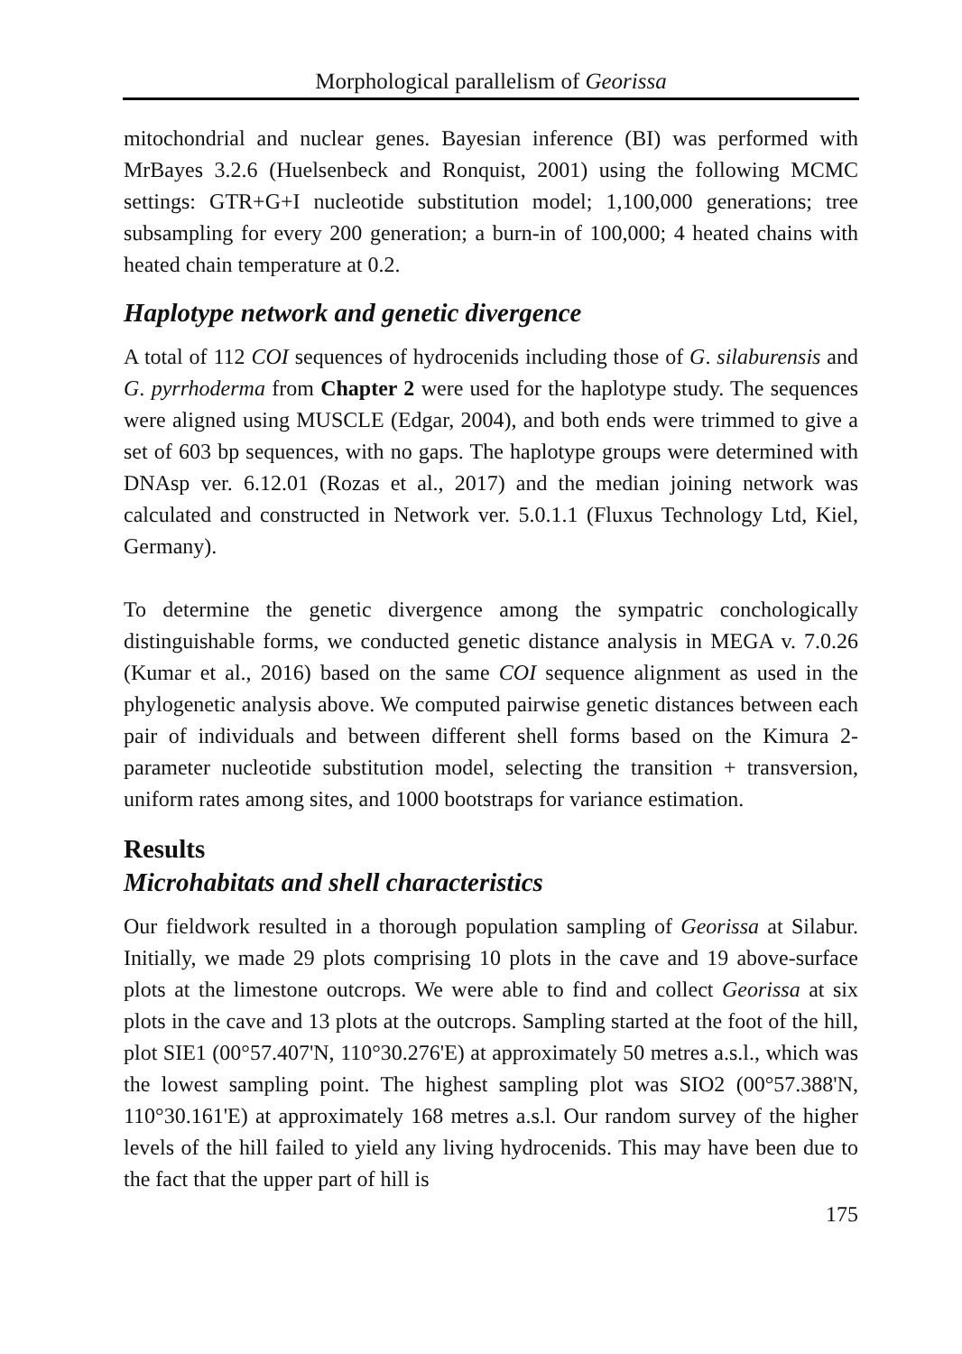Morphological parallelism of Georissa
mitochondrial and nuclear genes. Bayesian inference (BI) was performed with MrBayes 3.2.6 (Huelsenbeck and Ronquist, 2001) using the following MCMC settings: GTR+G+I nucleotide substitution model; 1,100,000 generations; tree subsampling for every 200 generation; a burn-in of 100,000; 4 heated chains with heated chain temperature at 0.2.
Haplotype network and genetic divergence
A total of 112 COI sequences of hydrocenids including those of G. silaburensis and G. pyrrhoderma from Chapter 2 were used for the haplotype study. The sequences were aligned using MUSCLE (Edgar, 2004), and both ends were trimmed to give a set of 603 bp sequences, with no gaps. The haplotype groups were determined with DNAsp ver. 6.12.01 (Rozas et al., 2017) and the median joining network was calculated and constructed in Network ver. 5.0.1.1 (Fluxus Technology Ltd, Kiel, Germany).
To determine the genetic divergence among the sympatric conchologically distinguishable forms, we conducted genetic distance analysis in MEGA v. 7.0.26 (Kumar et al., 2016) based on the same COI sequence alignment as used in the phylogenetic analysis above. We computed pairwise genetic distances between each pair of individuals and between different shell forms based on the Kimura 2-parameter nucleotide substitution model, selecting the transition + transversion, uniform rates among sites, and 1000 bootstraps for variance estimation.
Results
Microhabitats and shell characteristics
Our fieldwork resulted in a thorough population sampling of Georissa at Silabur. Initially, we made 29 plots comprising 10 plots in the cave and 19 above-surface plots at the limestone outcrops. We were able to find and collect Georissa at six plots in the cave and 13 plots at the outcrops. Sampling started at the foot of the hill, plot SIE1 (00°57.407'N, 110°30.276'E) at approximately 50 metres a.s.l., which was the lowest sampling point. The highest sampling plot was SIO2 (00°57.388'N, 110°30.161'E) at approximately 168 metres a.s.l. Our random survey of the higher levels of the hill failed to yield any living hydrocenids. This may have been due to the fact that the upper part of hill is
175